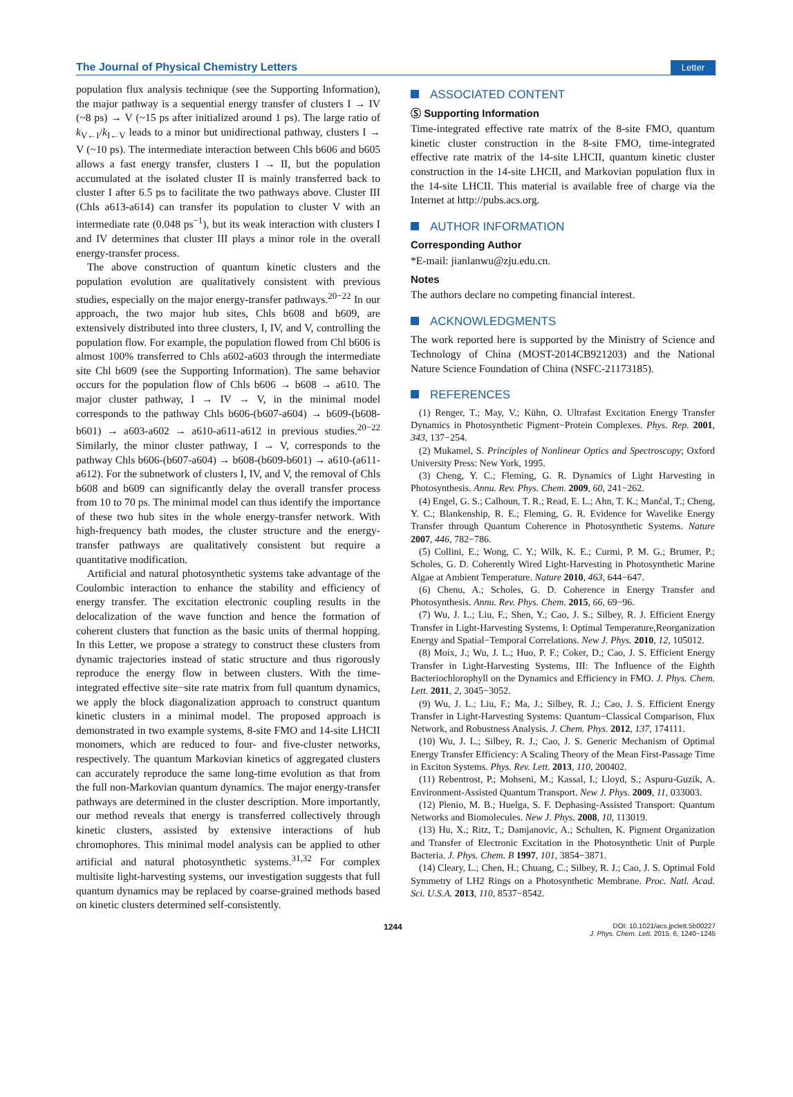The Journal of Physical Chemistry Letters Letter
population flux analysis technique (see the Supporting Information), the major pathway is a sequential energy transfer of clusters I → IV (~8 ps) → V (~15 ps after initialized around 1 ps). The large ratio of k<sub>V←I</sub>/k<sub>I←V</sub> leads to a minor but unidirectional pathway, clusters I → V (~10 ps). The intermediate interaction between Chls b606 and b605 allows a fast energy transfer, clusters I → II, but the population accumulated at the isolated cluster II is mainly transferred back to cluster I after 6.5 ps to facilitate the two pathways above. Cluster III (Chls a613-a614) can transfer its population to cluster V with an intermediate rate (0.048 ps<sup>−1</sup>), but its weak interaction with clusters I and IV determines that cluster III plays a minor role in the overall energy-transfer process.
The above construction of quantum kinetic clusters and the population evolution are qualitatively consistent with previous studies, especially on the major energy-transfer pathways.<sup>20−22</sup> In our approach, the two major hub sites, Chls b608 and b609, are extensively distributed into three clusters, I, IV, and V, controlling the population flow. For example, the population flowed from Chl b606 is almost 100% transferred to Chls a602-a603 through the intermediate site Chl b609 (see the Supporting Information). The same behavior occurs for the population flow of Chls b606 → b608 → a610. The major cluster pathway, I → IV → V, in the minimal model corresponds to the pathway Chls b606-(b607-a604) → b609-(b608-b601) → a603-a602 → a610-a611-a612 in previous studies.<sup>20−22</sup> Similarly, the minor cluster pathway, I → V, corresponds to the pathway Chls b606-(b607-a604) → b608-(b609-b601) → a610-(a611-a612). For the subnetwork of clusters I, IV, and V, the removal of Chls b608 and b609 can significantly delay the overall transfer process from 10 to 70 ps. The minimal model can thus identify the importance of these two hub sites in the whole energy-transfer network. With high-frequency bath modes, the cluster structure and the energy-transfer pathways are qualitatively consistent but require a quantitative modification.
Artificial and natural photosynthetic systems take advantage of the Coulombic interaction to enhance the stability and efficiency of energy transfer. The excitation electronic coupling results in the delocalization of the wave function and hence the formation of coherent clusters that function as the basic units of thermal hopping. In this Letter, we propose a strategy to construct these clusters from dynamic trajectories instead of static structure and thus rigorously reproduce the energy flow in between clusters. With the time-integrated effective site−site rate matrix from full quantum dynamics, we apply the block diagonalization approach to construct quantum kinetic clusters in a minimal model. The proposed approach is demonstrated in two example systems, 8-site FMO and 14-site LHCII monomers, which are reduced to four- and five-cluster networks, respectively. The quantum Markovian kinetics of aggregated clusters can accurately reproduce the same long-time evolution as that from the full non-Markovian quantum dynamics. The major energy-transfer pathways are determined in the cluster description. More importantly, our method reveals that energy is transferred collectively through kinetic clusters, assisted by extensive interactions of hub chromophores. This minimal model analysis can be applied to other artificial and natural photosynthetic systems.<sup>31,32</sup> For complex multisite light-harvesting systems, our investigation suggests that full quantum dynamics may be replaced by coarse-grained methods based on kinetic clusters determined self-consistently.
ASSOCIATED CONTENT
Ⓢ Supporting Information
Time-integrated effective rate matrix of the 8-site FMO, quantum kinetic cluster construction in the 8-site FMO, time-integrated effective rate matrix of the 14-site LHCII, quantum kinetic cluster construction in the 14-site LHCII, and Markovian population flux in the 14-site LHCII. This material is available free of charge via the Internet at http://pubs.acs.org.
AUTHOR INFORMATION
Corresponding Author
*E-mail: jianlanwu@zju.edu.cn.
Notes
The authors declare no competing financial interest.
ACKNOWLEDGMENTS
The work reported here is supported by the Ministry of Science and Technology of China (MOST-2014CB921203) and the National Nature Science Foundation of China (NSFC-21173185).
REFERENCES
(1) Renger, T.; May, V.; Kühn, O. Ultrafast Excitation Energy Transfer Dynamics in Photosynthetic Pigment−Protein Complexes. Phys. Rep. 2001, 343, 137−254.
(2) Mukamel, S. Principles of Nonlinear Optics and Spectroscopy; Oxford University Press: New York, 1995.
(3) Cheng, Y. C.; Fleming, G. R. Dynamics of Light Harvesting in Photosynthesis. Annu. Rev. Phys. Chem. 2009, 60, 241−262.
(4) Engel, G. S.; Calhoun, T. R.; Read, E. L.; Ahn, T. K.; Mančal, T.; Cheng, Y. C.; Blankenship, R. E.; Fleming, G. R. Evidence for Wavelike Energy Transfer through Quantum Coherence in Photosynthetic Systems. Nature 2007, 446, 782−786.
(5) Collini, E.; Wong, C. Y.; Wilk, K. E.; Curmi, P. M. G.; Brumer, P.; Scholes, G. D. Coherently Wired Light-Harvesting in Photosynthetic Marine Algae at Ambient Temperature. Nature 2010, 463, 644−647.
(6) Chenu, A.; Scholes, G. D. Coherence in Energy Transfer and Photosynthesis. Annu. Rev. Phys. Chem. 2015, 66, 69−96.
(7) Wu, J. L.; Liu, F.; Shen, Y.; Cao, J. S.; Silbey, R. J. Efficient Energy Transfer in Light-Harvesting Systems, I: Optimal Temperature,Reorganization Energy and Spatial−Temporal Correlations. New J. Phys. 2010, 12, 105012.
(8) Moix, J.; Wu, J. L.; Huo, P. F.; Coker, D.; Cao, J. S. Efficient Energy Transfer in Light-Harvesting Systems, III: The Influence of the Eighth Bacteriochlorophyll on the Dynamics and Efficiency in FMO. J. Phys. Chem. Lett. 2011, 2, 3045−3052.
(9) Wu, J. L.; Liu, F.; Ma, J.; Silbey, R. J.; Cao, J. S. Efficient Energy Transfer in Light-Harvesting Systems: Quantum−Classical Comparison, Flux Network, and Robustness Analysis. J. Chem. Phys. 2012, 137, 174111.
(10) Wu, J. L.; Silbey, R. J.; Cao, J. S. Generic Mechanism of Optimal Energy Transfer Efficiency: A Scaling Theory of the Mean First-Passage Time in Exciton Systems. Phys. Rev. Lett. 2013, 110, 200402.
(11) Rebentrost, P.; Mohseni, M.; Kassal, I.; Lloyd, S.; Aspuru-Guzik, A. Environment-Assisted Quantum Transport. New J. Phys. 2009, 11, 033003.
(12) Plenio, M. B.; Huelga, S. F. Dephasing-Assisted Transport: Quantum Networks and Biomolecules. New J. Phys. 2008, 10, 113019.
(13) Hu, X.; Ritz, T.; Damjanovic, A.; Schulten, K. Pigment Organization and Transfer of Electronic Excitation in the Photosynthetic Unit of Purple Bacteria. J. Phys. Chem. B 1997, 101, 3854−3871.
(14) Cleary, L.; Chen, H.; Chuang, C.; Silbey, R. J.; Cao, J. S. Optimal Fold Symmetry of LH2 Rings on a Photosynthetic Membrane. Proc. Natl. Acad. Sci. U.S.A. 2013, 110, 8537−8542.
1244 DOI: 10.1021/acs.jpclett.5b00227
J. Phys. Chem. Lett. 2015, 6, 1240−1245